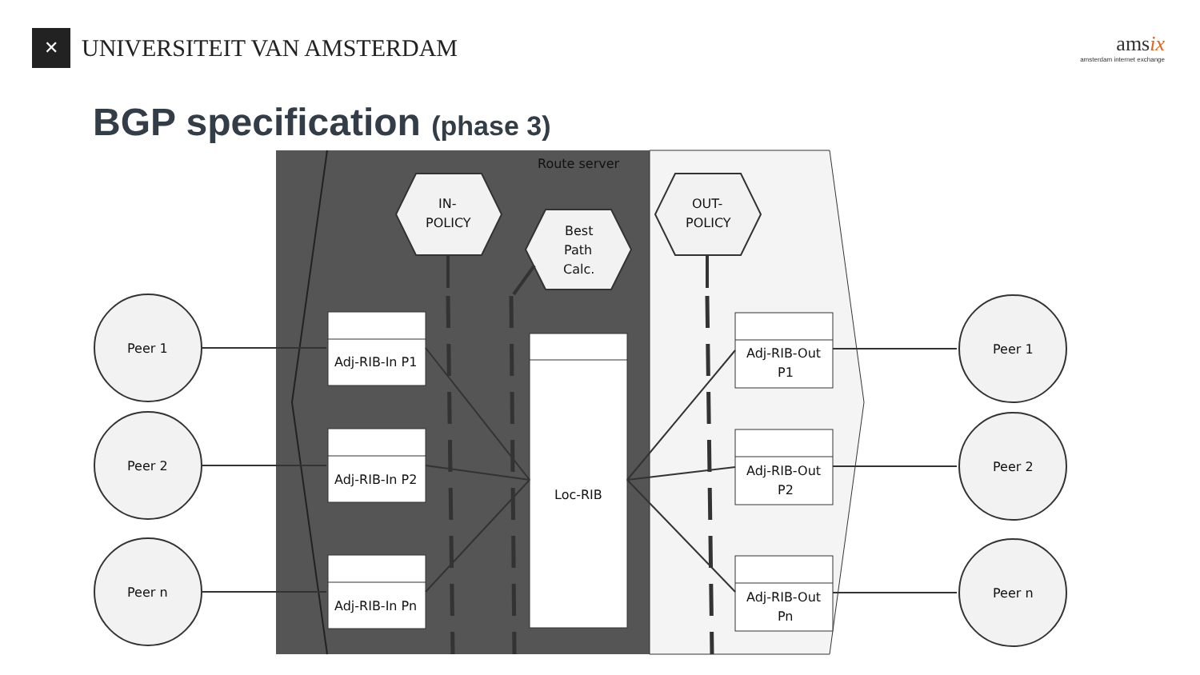✕
UNIVERSITEIT VAN AMSTERDAM
amsix
amsterdam internet exchange
BGP specification (phase 3)
Route server
Peer 1
Peer 2
Peer n
Peer 1
Peer 2
Peer n
IN-
POLICY
Best
Path
Calc.
OUT-
POLICY
Adj-RIB-In P1
Adj-RIB-In P2
Adj-RIB-In Pn
Loc-RIB
Adj-RIB-Out
P1
Adj-RIB-Out
P2
Adj-RIB-Out
Pn